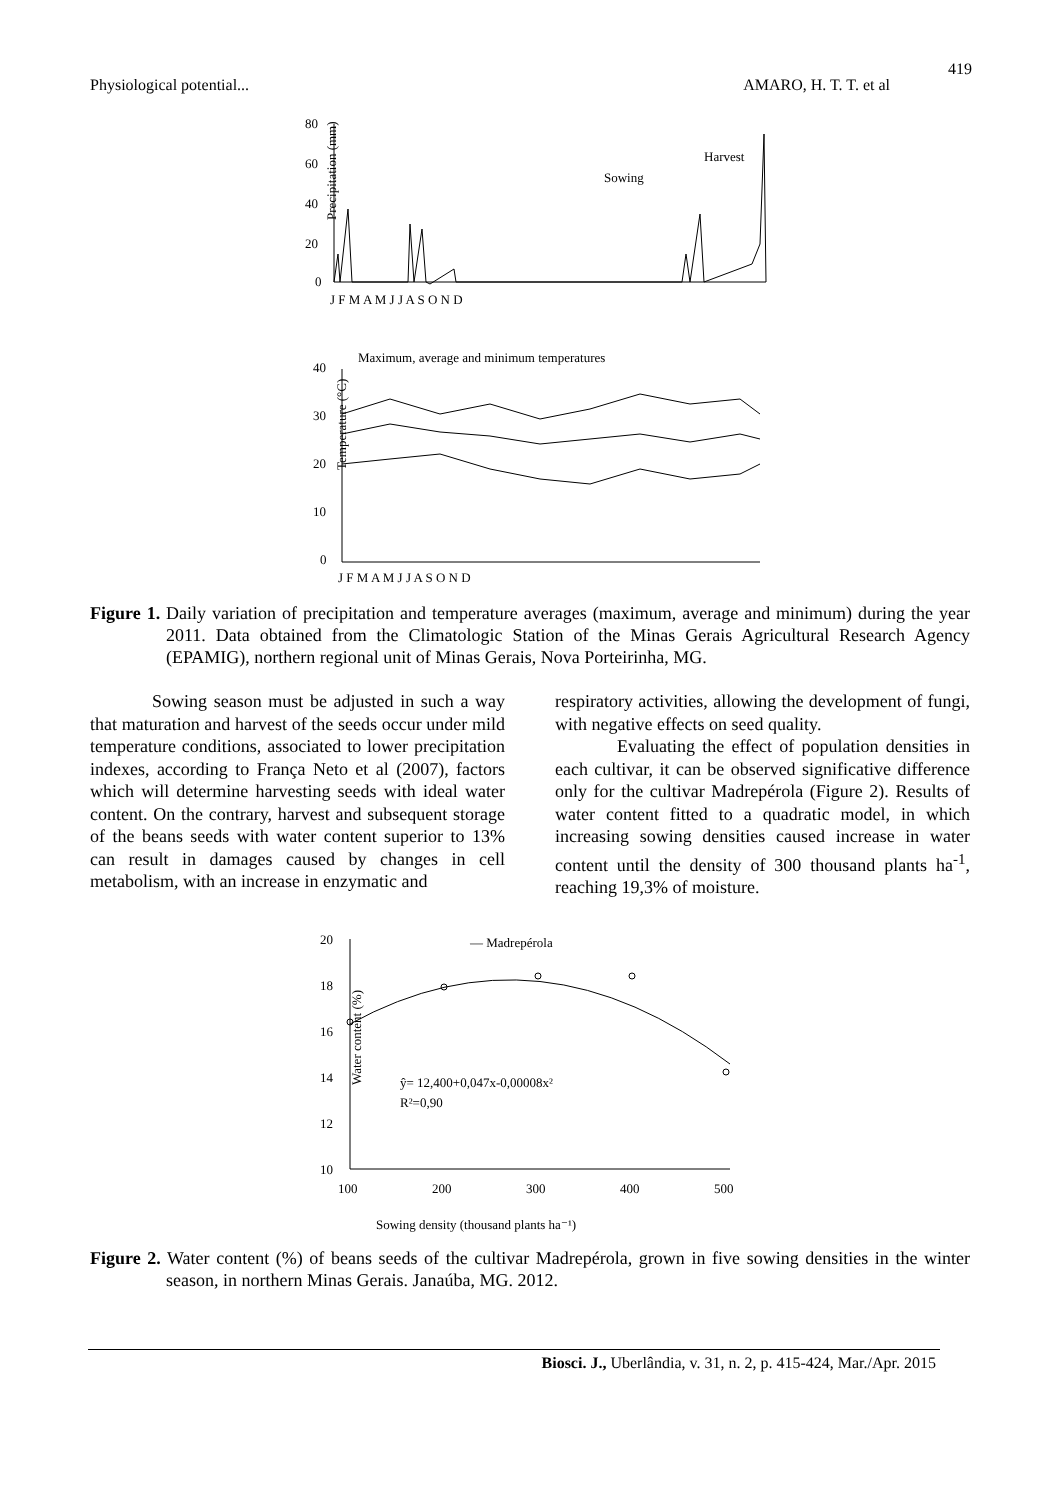419
Physiological potential... AMARO, H. T. T. et al
80
60
40
20
0
Precipitation (mm)
J F M A M J J A S O N D
Sowing
Harvest
Maximum, average and minimum temperatures
40
30
20
10
0
Temperature (°C)
J F M A M J J A S O N D
Figure 1. Daily variation of precipitation and temperature averages (maximum, average and minimum) during the year 2011. Data obtained from the Climatologic Station of the Minas Gerais Agricultural Research Agency (EPAMIG), northern regional unit of Minas Gerais, Nova Porteirinha, MG.
Sowing season must be adjusted in such a way that maturation and harvest of the seeds occur under mild temperature conditions, associated to lower precipitation indexes, according to França Neto et al (2007), factors which will determine harvesting seeds with ideal water content. On the contrary, harvest and subsequent storage of the beans seeds with water content superior to 13% can result in damages caused by changes in cell metabolism, with an increase in enzymatic and
respiratory activities, allowing the development of fungi, with negative effects on seed quality.
Evaluating the effect of population densities in each cultivar, it can be observed significative difference only for the cultivar Madrepérola (Figure 2). Results of water content fitted to a quadratic model, in which increasing sowing densities caused increase in water content until the density of 300 thousand plants ha<sup>-1</sup>, reaching 19,3% of moisture.
20
18
16
14
12
10
100
200
300
400
500
Water content (%)
— Madrepérola
ŷ= 12,400+0,047x-0,00008x²
R²=0,90
Sowing density (thousand plants ha⁻¹)
Figure 2. Water content (%) of beans seeds of the cultivar Madrepérola, grown in five sowing densities in the winter season, in northern Minas Gerais. Janaúba, MG. 2012.
Biosci. J., Uberlândia, v. 31, n. 2, p. 415-424, Mar./Apr. 2015